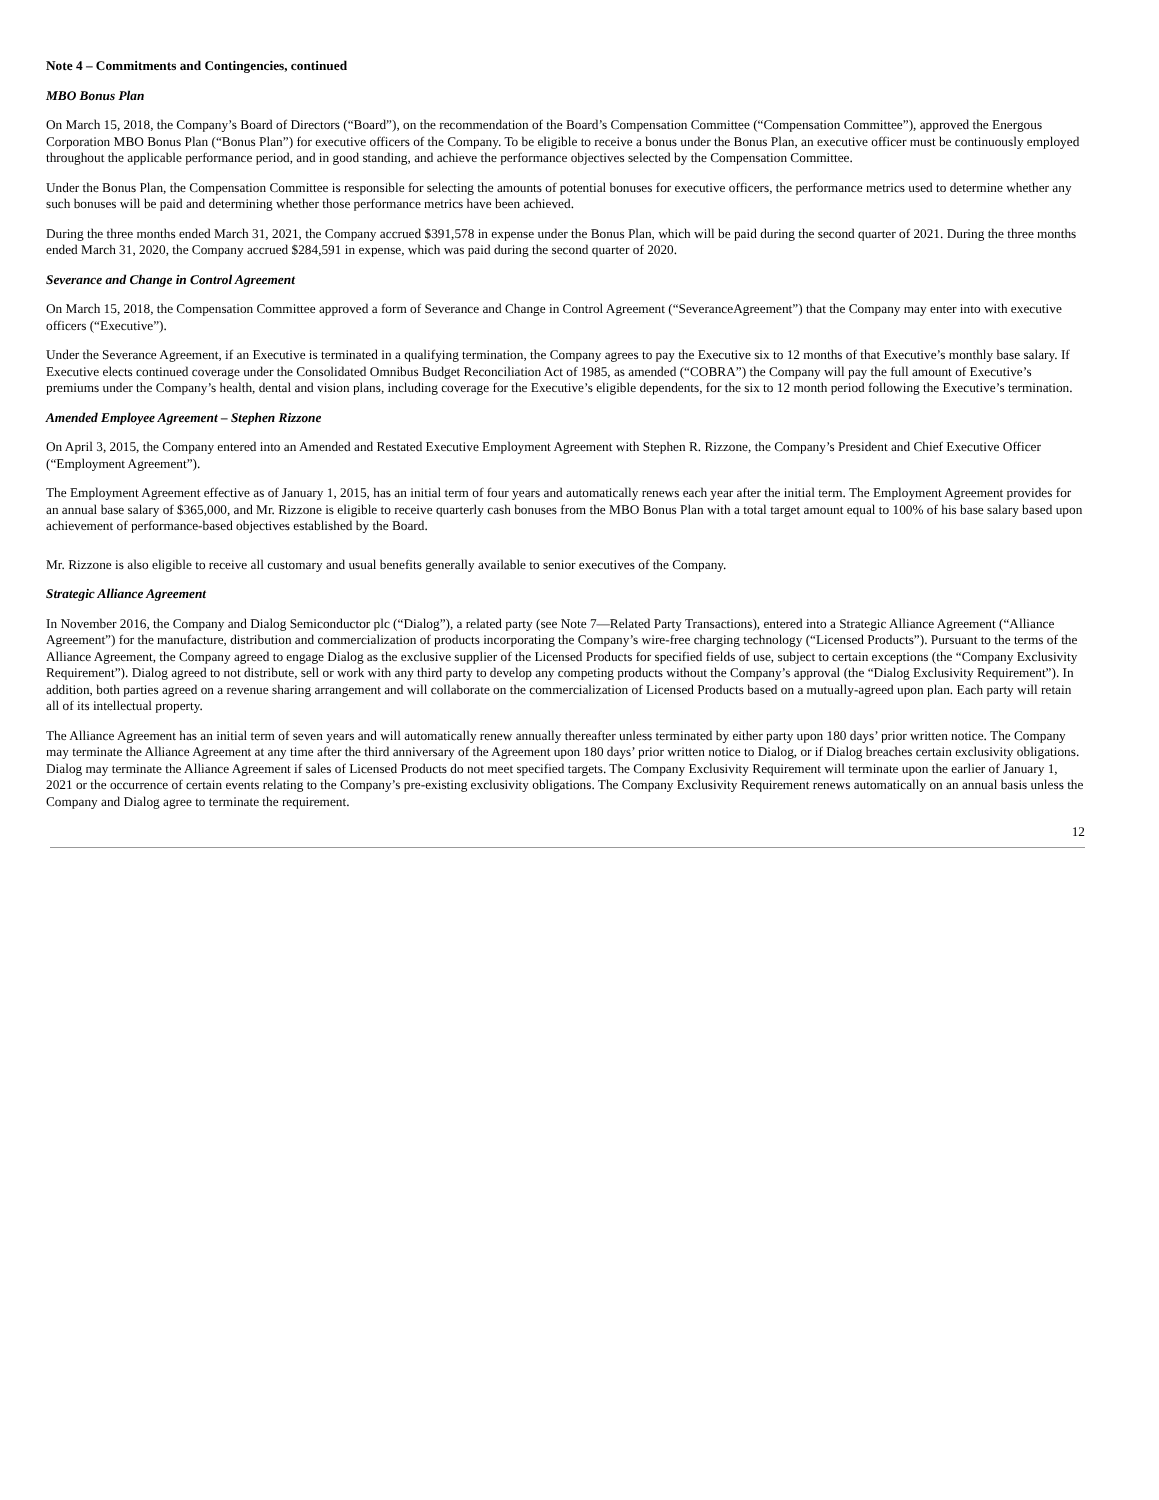Note 4 – Commitments and Contingencies, continued
MBO Bonus Plan
On March 15, 2018, the Company’s Board of Directors (“Board”), on the recommendation of the Board’s Compensation Committee (“Compensation Committee”), approved the Energous Corporation MBO Bonus Plan (“Bonus Plan”) for executive officers of the Company. To be eligible to receive a bonus under the Bonus Plan, an executive officer must be continuously employed throughout the applicable performance period, and in good standing, and achieve the performance objectives selected by the Compensation Committee.
Under the Bonus Plan, the Compensation Committee is responsible for selecting the amounts of potential bonuses for executive officers, the performance metrics used to determine whether any such bonuses will be paid and determining whether those performance metrics have been achieved.
During the three months ended March 31, 2021, the Company accrued $391,578 in expense under the Bonus Plan, which will be paid during the second quarter of 2021. During the three months ended March 31, 2020, the Company accrued $284,591 in expense, which was paid during the second quarter of 2020.
Severance and Change in Control Agreement
On March 15, 2018, the Compensation Committee approved a form of Severance and Change in Control Agreement (“SeveranceAgreement”) that the Company may enter into with executive officers (“Executive”).
Under the Severance Agreement, if an Executive is terminated in a qualifying termination, the Company agrees to pay the Executive six to 12 months of that Executive’s monthly base salary. If Executive elects continued coverage under the Consolidated Omnibus Budget Reconciliation Act of 1985, as amended (“COBRA”) the Company will pay the full amount of Executive’s premiums under the Company’s health, dental and vision plans, including coverage for the Executive’s eligible dependents, for the six to 12 month period following the Executive’s termination.
Amended Employee Agreement – Stephen Rizzone
On April 3, 2015, the Company entered into an Amended and Restated Executive Employment Agreement with Stephen R. Rizzone, the Company’s President and Chief Executive Officer (“Employment Agreement”).
The Employment Agreement effective as of January 1, 2015, has an initial term of four years and automatically renews each year after the initial term. The Employment Agreement provides for an annual base salary of $365,000, and Mr. Rizzone is eligible to receive quarterly cash bonuses from the MBO Bonus Plan with a total target amount equal to 100% of his base salary based upon achievement of performance-based objectives established by the Board.
Mr. Rizzone is also eligible to receive all customary and usual benefits generally available to senior executives of the Company.
Strategic Alliance Agreement
In November 2016, the Company and Dialog Semiconductor plc (“Dialog”), a related party (see Note 7—Related Party Transactions), entered into a Strategic Alliance Agreement (“Alliance Agreement”) for the manufacture, distribution and commercialization of products incorporating the Company’s wire-free charging technology (“Licensed Products”). Pursuant to the terms of the Alliance Agreement, the Company agreed to engage Dialog as the exclusive supplier of the Licensed Products for specified fields of use, subject to certain exceptions (the “Company Exclusivity Requirement”). Dialog agreed to not distribute, sell or work with any third party to develop any competing products without the Company’s approval (the “Dialog Exclusivity Requirement”). In addition, both parties agreed on a revenue sharing arrangement and will collaborate on the commercialization of Licensed Products based on a mutually-agreed upon plan. Each party will retain all of its intellectual property.
The Alliance Agreement has an initial term of seven years and will automatically renew annually thereafter unless terminated by either party upon 180 days’ prior written notice. The Company may terminate the Alliance Agreement at any time after the third anniversary of the Agreement upon 180 days’ prior written notice to Dialog, or if Dialog breaches certain exclusivity obligations. Dialog may terminate the Alliance Agreement if sales of Licensed Products do not meet specified targets. The Company Exclusivity Requirement will terminate upon the earlier of January 1, 2021 or the occurrence of certain events relating to the Company’s pre-existing exclusivity obligations. The Company Exclusivity Requirement renews automatically on an annual basis unless the Company and Dialog agree to terminate the requirement.
12